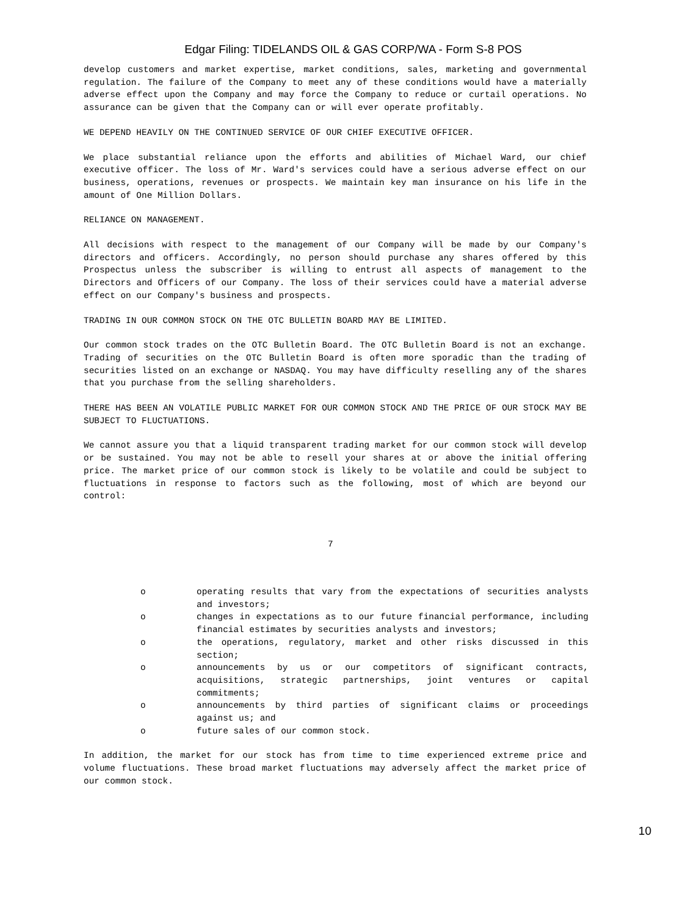Edgar Filing: TIDELANDS OIL & GAS CORP/WA - Form S-8 POS
develop customers and market expertise, market conditions, sales, marketing and governmental regulation. The failure of the Company to meet any of these conditions would have a materially adverse effect upon the Company and may force the Company to reduce or curtail operations. No assurance can be given that the Company can or will ever operate profitably.
WE DEPEND HEAVILY ON THE CONTINUED SERVICE OF OUR CHIEF EXECUTIVE OFFICER.
We place substantial reliance upon the efforts and abilities of Michael Ward, our chief executive officer. The loss of Mr. Ward's services could have a serious adverse effect on our business, operations, revenues or prospects. We maintain key man insurance on his life in the amount of One Million Dollars.
RELIANCE ON MANAGEMENT.
All decisions with respect to the management of our Company will be made by our Company's directors and officers. Accordingly, no person should purchase any shares offered by this Prospectus unless the subscriber is willing to entrust all aspects of management to the Directors and Officers of our Company. The loss of their services could have a material adverse effect on our Company's business and prospects.
TRADING IN OUR COMMON STOCK ON THE OTC BULLETIN BOARD MAY BE LIMITED.
Our common stock trades on the OTC Bulletin Board. The OTC Bulletin Board is not an exchange. Trading of securities on the OTC Bulletin Board is often more sporadic than the trading of securities listed on an exchange or NASDAQ. You may have difficulty reselling any of the shares that you purchase from the selling shareholders.
THERE HAS BEEN AN VOLATILE PUBLIC MARKET FOR OUR COMMON STOCK AND THE PRICE OF OUR STOCK MAY BE SUBJECT TO FLUCTUATIONS.
We cannot assure you that a liquid transparent trading market for our common stock will develop or be sustained. You may not be able to resell your shares at or above the initial offering price. The market price of our common stock is likely to be volatile and could be subject to fluctuations in response to factors such as the following, most of which are beyond our control:
7
o operating results that vary from the expectations of securities analysts and investors;
o changes in expectations as to our future financial performance, including financial estimates by securities analysts and investors;
o the operations, regulatory, market and other risks discussed in this section;
o announcements by us or our competitors of significant contracts, acquisitions, strategic partnerships, joint ventures or capital commitments;
o announcements by third parties of significant claims or proceedings against us; and
o future sales of our common stock.
In addition, the market for our stock has from time to time experienced extreme price and volume fluctuations. These broad market fluctuations may adversely affect the market price of our common stock.
10